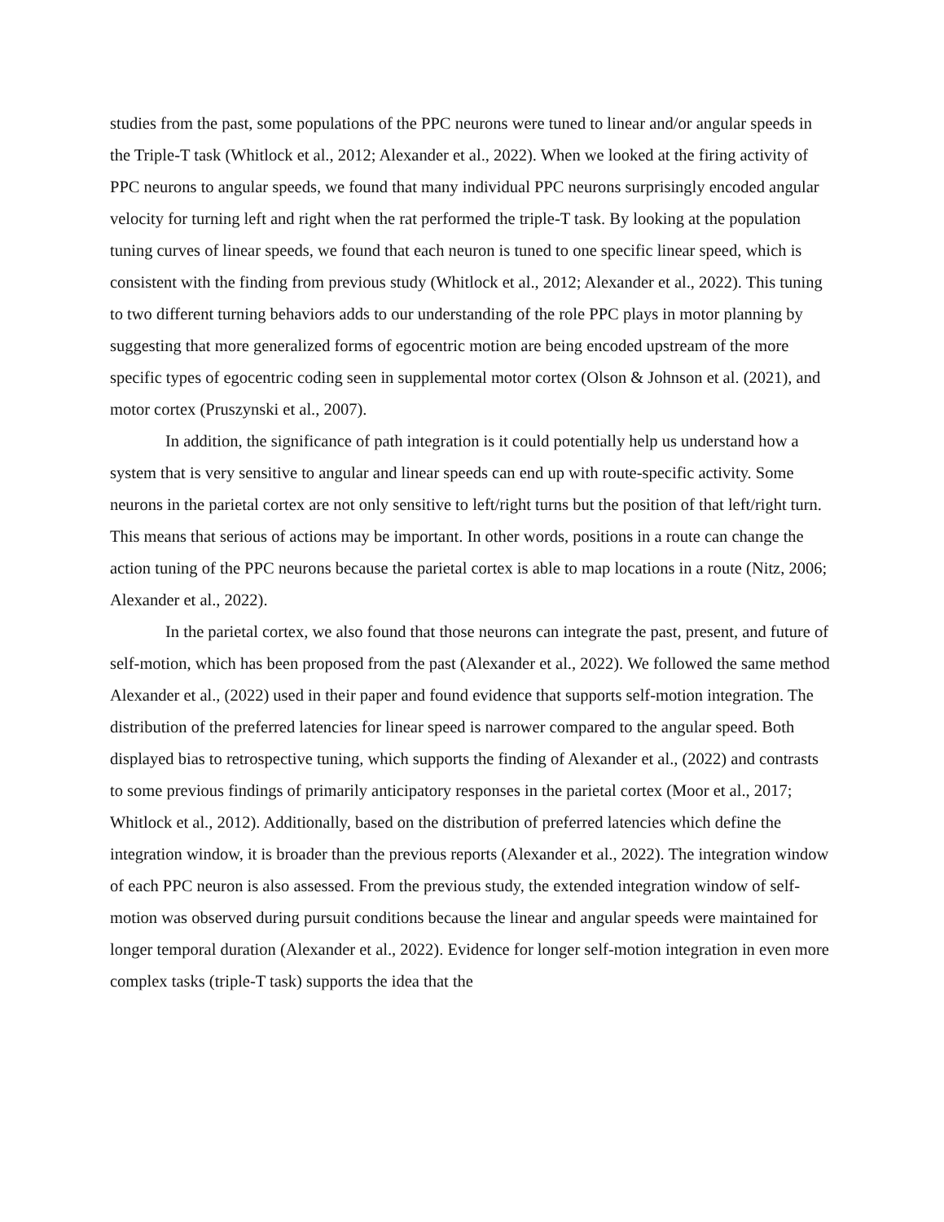studies from the past, some populations of the PPC neurons were tuned to linear and/or angular speeds in the Triple-T task (Whitlock et al., 2012; Alexander et al., 2022). When we looked at the firing activity of PPC neurons to angular speeds, we found that many individual PPC neurons surprisingly encoded angular velocity for turning left and right when the rat performed the triple-T task. By looking at the population tuning curves of linear speeds, we found that each neuron is tuned to one specific linear speed, which is consistent with the finding from previous study (Whitlock et al., 2012; Alexander et al., 2022). This tuning to two different turning behaviors adds to our understanding of the role PPC plays in motor planning by suggesting that more generalized forms of egocentric motion are being encoded upstream of the more specific types of egocentric coding seen in supplemental motor cortex (Olson & Johnson et al. (2021), and motor cortex (Pruszynski et al., 2007).
In addition, the significance of path integration is it could potentially help us understand how a system that is very sensitive to angular and linear speeds can end up with route-specific activity. Some neurons in the parietal cortex are not only sensitive to left/right turns but the position of that left/right turn. This means that serious of actions may be important. In other words, positions in a route can change the action tuning of the PPC neurons because the parietal cortex is able to map locations in a route (Nitz, 2006; Alexander et al., 2022).
In the parietal cortex, we also found that those neurons can integrate the past, present, and future of self-motion, which has been proposed from the past (Alexander et al., 2022). We followed the same method Alexander et al., (2022) used in their paper and found evidence that supports self-motion integration. The distribution of the preferred latencies for linear speed is narrower compared to the angular speed. Both displayed bias to retrospective tuning, which supports the finding of Alexander et al., (2022) and contrasts to some previous findings of primarily anticipatory responses in the parietal cortex (Moor et al., 2017; Whitlock et al., 2012). Additionally, based on the distribution of preferred latencies which define the integration window, it is broader than the previous reports (Alexander et al., 2022). The integration window of each PPC neuron is also assessed. From the previous study, the extended integration window of self-motion was observed during pursuit conditions because the linear and angular speeds were maintained for longer temporal duration (Alexander et al., 2022). Evidence for longer self-motion integration in even more complex tasks (triple-T task) supports the idea that the